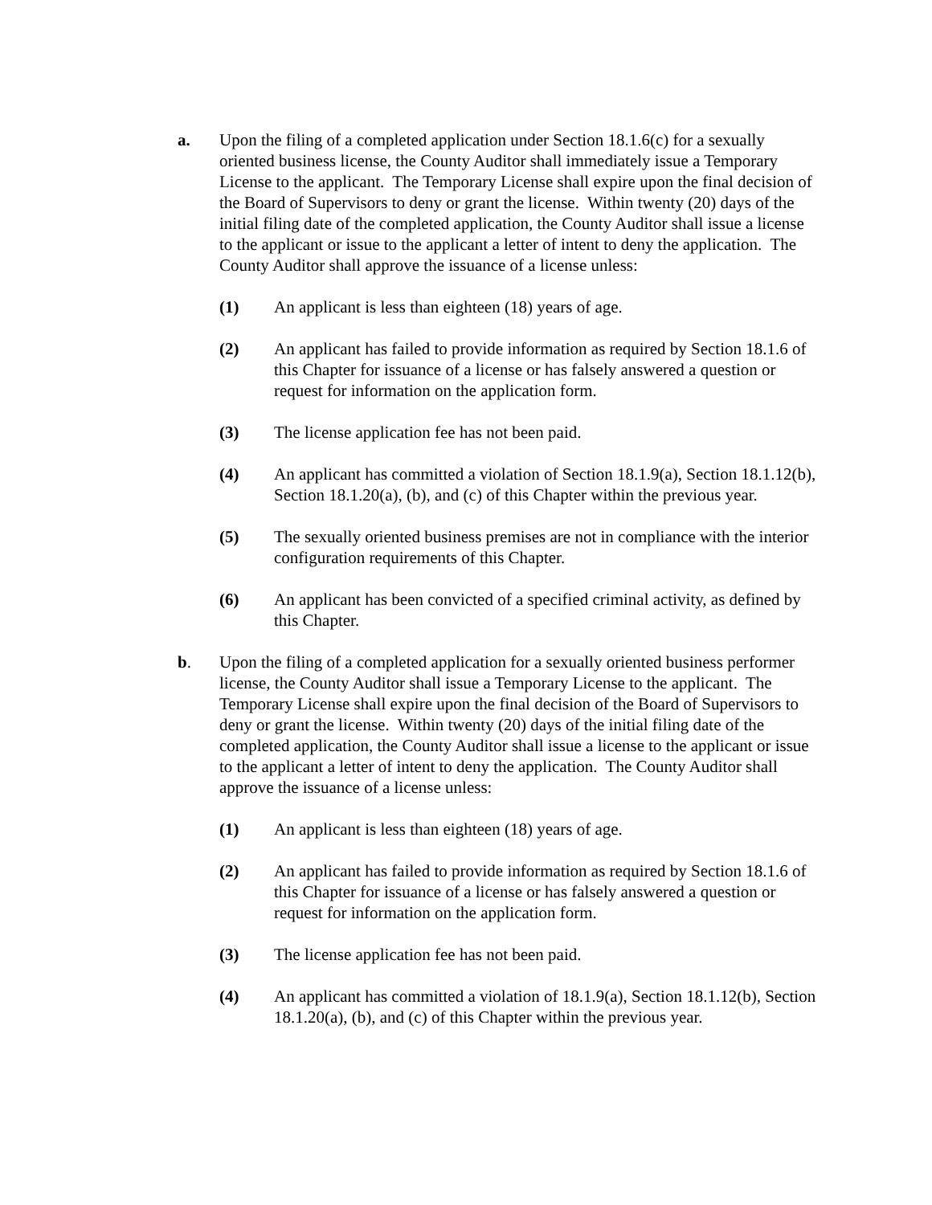a. Upon the filing of a completed application under Section 18.1.6(c) for a sexually oriented business license, the County Auditor shall immediately issue a Temporary License to the applicant. The Temporary License shall expire upon the final decision of the Board of Supervisors to deny or grant the license. Within twenty (20) days of the initial filing date of the completed application, the County Auditor shall issue a license to the applicant or issue to the applicant a letter of intent to deny the application. The County Auditor shall approve the issuance of a license unless:
(1) An applicant is less than eighteen (18) years of age.
(2) An applicant has failed to provide information as required by Section 18.1.6 of this Chapter for issuance of a license or has falsely answered a question or request for information on the application form.
(3) The license application fee has not been paid.
(4) An applicant has committed a violation of Section 18.1.9(a), Section 18.1.12(b), Section 18.1.20(a), (b), and (c) of this Chapter within the previous year.
(5) The sexually oriented business premises are not in compliance with the interior configuration requirements of this Chapter.
(6) An applicant has been convicted of a specified criminal activity, as defined by this Chapter.
b. Upon the filing of a completed application for a sexually oriented business performer license, the County Auditor shall issue a Temporary License to the applicant. The Temporary License shall expire upon the final decision of the Board of Supervisors to deny or grant the license. Within twenty (20) days of the initial filing date of the completed application, the County Auditor shall issue a license to the applicant or issue to the applicant a letter of intent to deny the application. The County Auditor shall approve the issuance of a license unless:
(1) An applicant is less than eighteen (18) years of age.
(2) An applicant has failed to provide information as required by Section 18.1.6 of this Chapter for issuance of a license or has falsely answered a question or request for information on the application form.
(3) The license application fee has not been paid.
(4) An applicant has committed a violation of 18.1.9(a), Section 18.1.12(b), Section 18.1.20(a), (b), and (c) of this Chapter within the previous year.